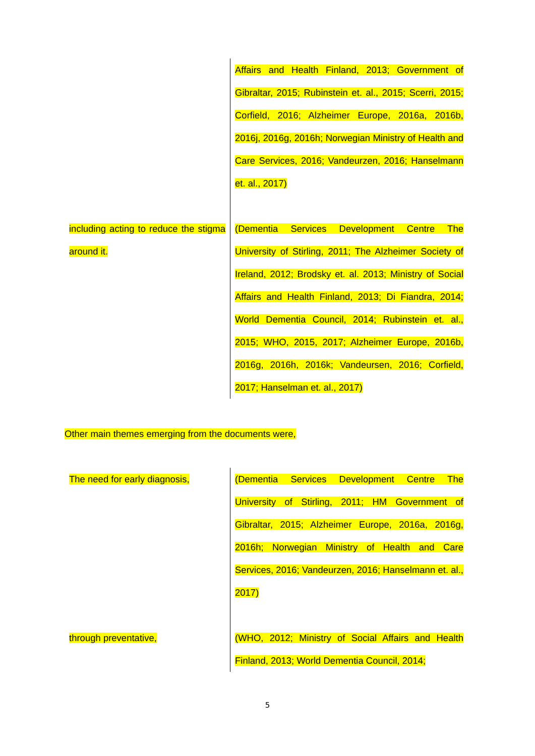| | Affairs and Health Finland, 2013; Government of Gibraltar, 2015; Rubinstein et. al., 2015; Scerri, 2015; Corfield, 2016; Alzheimer Europe, 2016a, 2016b, 2016j, 2016g, 2016h; Norwegian Ministry of Health and Care Services, 2016; Vandeurzen, 2016; Hanselmann et. al., 2017) |
| including acting to reduce the stigma around it. | (Dementia Services Development Centre The University of Stirling, 2011; The Alzheimer Society of Ireland, 2012; Brodsky et. al. 2013; Ministry of Social Affairs and Health Finland, 2013; Di Fiandra, 2014; World Dementia Council, 2014; Rubinstein et. al., 2015; WHO, 2015, 2017; Alzheimer Europe, 2016b, 2016g, 2016h, 2016k; Vandeursen, 2016; Corfield, 2017; Hanselman et. al., 2017) |
Other main themes emerging from the documents were,
| The need for early diagnosis, | (Dementia Services Development Centre The University of Stirling, 2011; HM Government of Gibraltar, 2015; Alzheimer Europe, 2016a, 2016g, 2016h; Norwegian Ministry of Health and Care Services, 2016; Vandeurzen, 2016; Hanselmann et. al., 2017) |
| through preventative, | (WHO, 2012; Ministry of Social Affairs and Health Finland, 2013; World Dementia Council, 2014; |
5